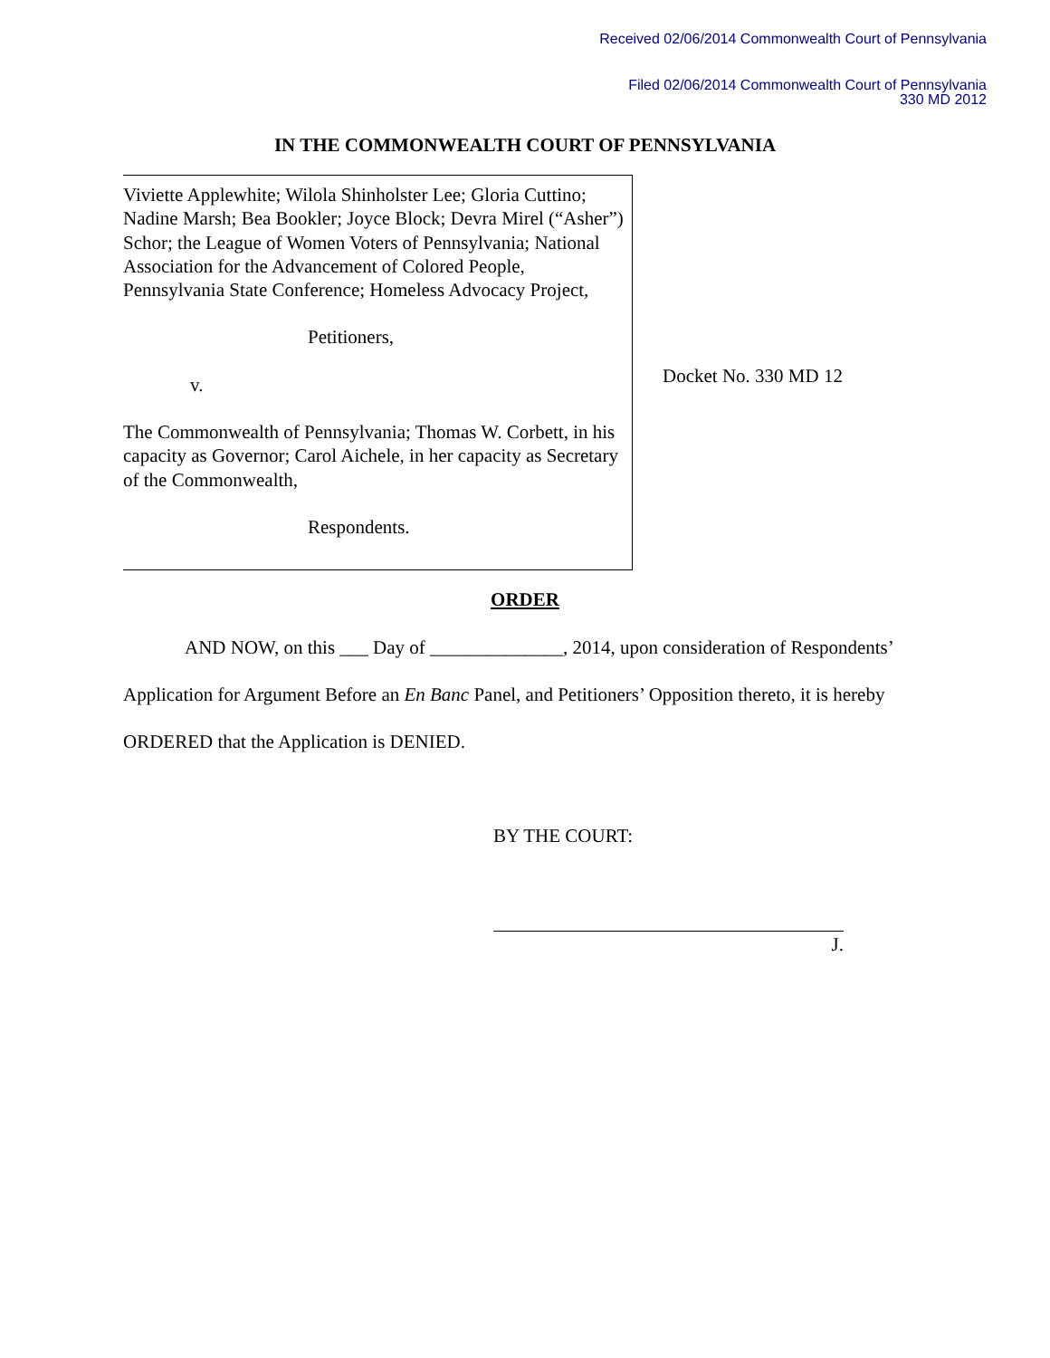Received 02/06/2014 Commonwealth Court of Pennsylvania
Filed 02/06/2014 Commonwealth Court of Pennsylvania
330 MD 2012
IN THE COMMONWEALTH COURT OF PENNSYLVANIA
Viviette Applewhite; Wilola Shinholster Lee; Gloria Cuttino; Nadine Marsh; Bea Bookler; Joyce Block; Devra Mirel (“Asher”) Schor; the League of Women Voters of Pennsylvania; National Association for the Advancement of Colored People, Pennsylvania State Conference; Homeless Advocacy Project,
Petitioners,
v.
The Commonwealth of Pennsylvania; Thomas W. Corbett, in his capacity as Governor; Carol Aichele, in her capacity as Secretary of the Commonwealth,
Respondents.
Docket No. 330 MD 12
ORDER
AND NOW, on this ___ Day of ______________, 2014, upon consideration of Respondents’ Application for Argument Before an En Banc Panel, and Petitioners’ Opposition thereto, it is hereby ORDERED that the Application is DENIED.
BY THE COURT:
J.